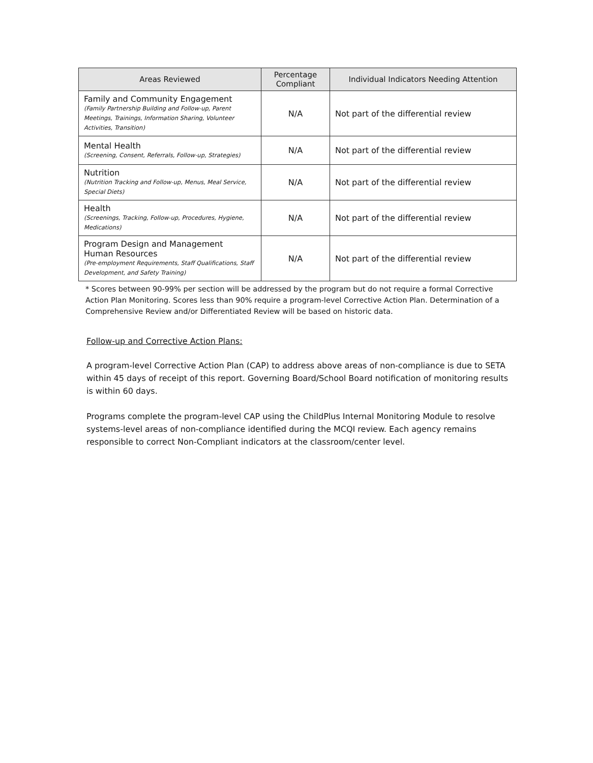| Areas Reviewed | Percentage Compliant | Individual Indicators Needing Attention |
| --- | --- | --- |
| Family and Community Engagement (Family Partnership Building and Follow-up, Parent Meetings, Trainings, Information Sharing, Volunteer Activities, Transition) | N/A | Not part of the differential review |
| Mental Health (Screening, Consent, Referrals, Follow-up, Strategies) | N/A | Not part of the differential review |
| Nutrition (Nutrition Tracking and Follow-up, Menus, Meal Service, Special Diets) | N/A | Not part of the differential review |
| Health (Screenings, Tracking, Follow-up, Procedures, Hygiene, Medications) | N/A | Not part of the differential review |
| Program Design and Management Human Resources (Pre-employment Requirements, Staff Qualifications, Staff Development, and Safety Training) | N/A | Not part of the differential review |
* Scores between 90-99% per section will be addressed by the program but do not require a formal Corrective Action Plan Monitoring. Scores less than 90% require a program-level Corrective Action Plan. Determination of a Comprehensive Review and/or Differentiated Review will be based on historic data.
Follow-up and Corrective Action Plans:
A program-level Corrective Action Plan (CAP) to address above areas of non-compliance is due to SETA within 45 days of receipt of this report. Governing Board/School Board notification of monitoring results is within 60 days.
Programs complete the program-level CAP using the ChildPlus Internal Monitoring Module to resolve systems-level areas of non-compliance identified during the MCQI review. Each agency remains responsible to correct Non-Compliant indicators at the classroom/center level.